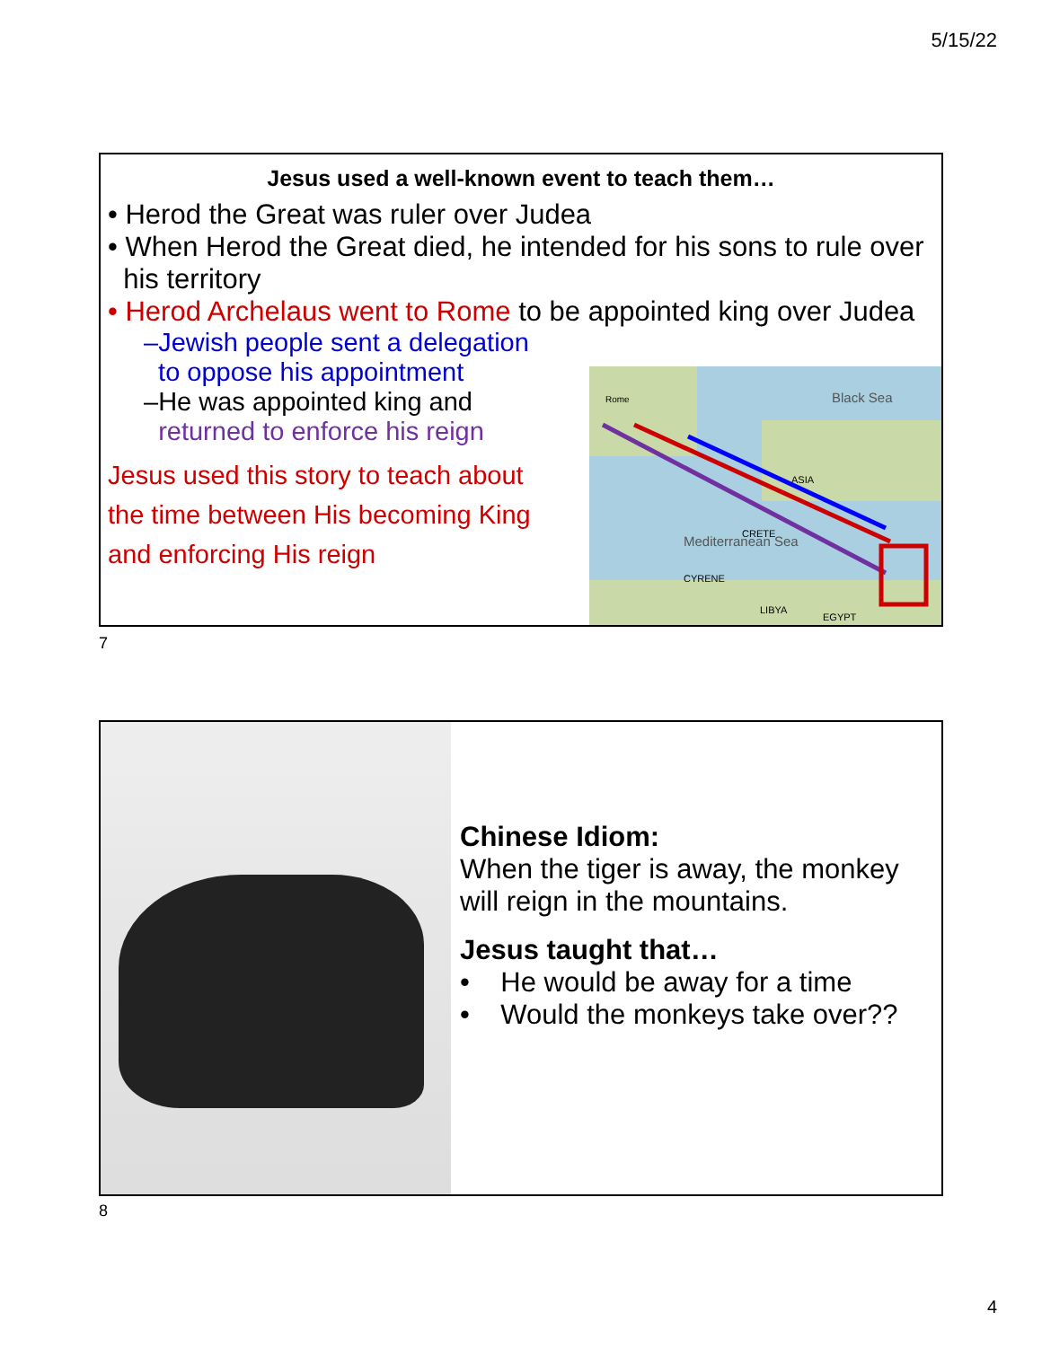5/15/22
Jesus used a well-known event to teach them…
• Herod the Great was ruler over Judea
• When Herod the Great died, he intended for his sons to rule over
his territory
• Herod Archelaus went to Rome to be appointed king over Judea
–Jewish people sent a delegation
to oppose his appointment
–He was appointed king and
returned to enforce his reign
Jesus used this story to teach about
the time between His becoming King
and enforcing His reign
Black Sea
Mediterranean Sea
Rome
CRETE
CYRENE
LIBYA
EGYPT
ASIA
7
Chinese Idiom:
When the tiger is away, the monkey
will reign in the mountains.
Jesus taught that…
• He would be away for a time
• Would the monkeys take over??
8
4